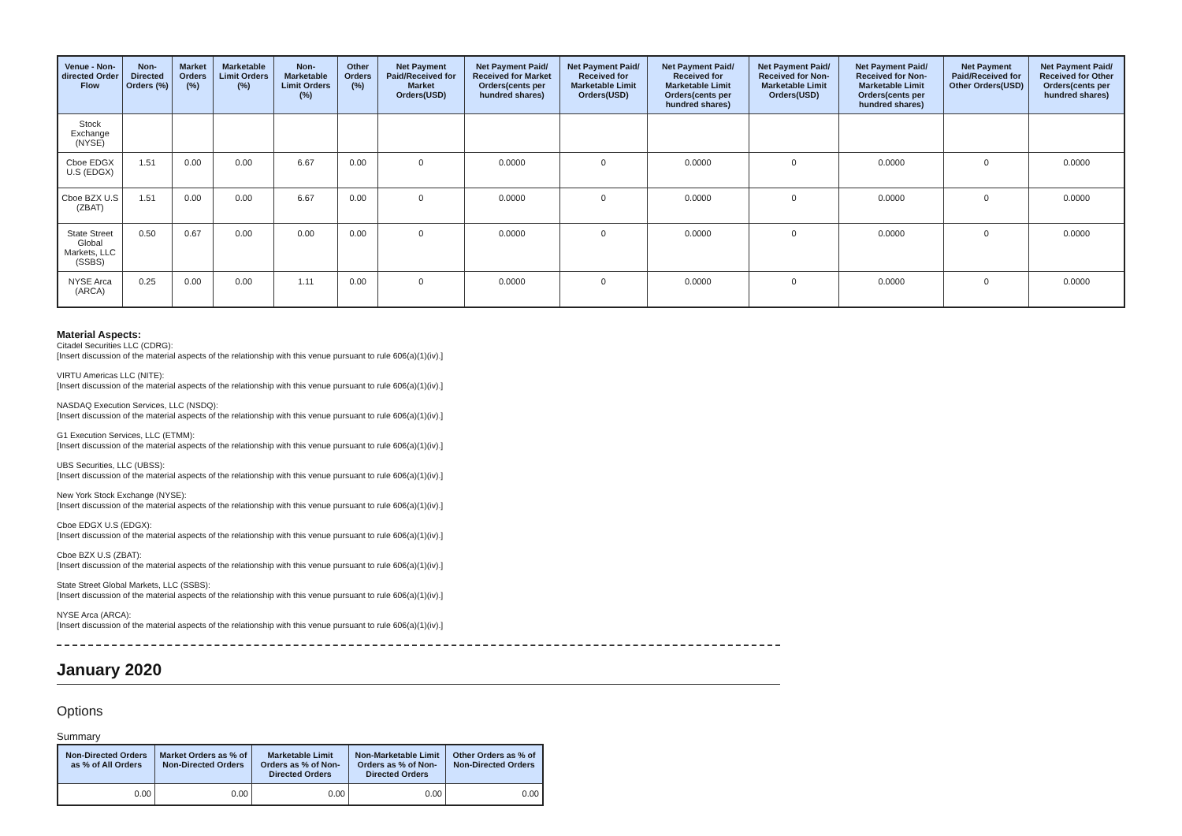| Venue - Non-directed Order Flow | Non-Directed Orders (%) | Market Orders (%) | Marketable Limit Orders (%) | Non-Marketable Limit Orders (%) | Other Orders (%) | Net Payment Paid/Received for Market Orders(USD) | Net Payment Paid/ Received for Market Orders(cents per hundred shares) | Net Payment Paid/ Received for Marketable Limit Orders(USD) | Net Payment Paid/ Received for Marketable Limit Orders(cents per hundred shares) | Net Payment Paid/ Received for Non-Marketable Limit Orders(USD) | Net Payment Paid/ Received for Non-Marketable Limit Orders(cents per hundred shares) | Net Payment Paid/Received for Other Orders(USD) | Net Payment Paid/ Received for Other Orders(cents per hundred shares) |
| --- | --- | --- | --- | --- | --- | --- | --- | --- | --- | --- | --- | --- | --- |
| Stock Exchange (NYSE) | | | | | | | | | | | | | |
| Cboe EDGX U.S (EDGX) | 1.51 | 0.00 | 0.00 | 6.67 | 0.00 | 0 | 0.0000 | 0 | 0.0000 | 0 | 0.0000 | 0 | 0.0000 |
| Cboe BZX U.S (ZBAT) | 1.51 | 0.00 | 0.00 | 6.67 | 0.00 | 0 | 0.0000 | 0 | 0.0000 | 0 | 0.0000 | 0 | 0.0000 |
| State Street Global Markets, LLC (SSBS) | 0.50 | 0.67 | 0.00 | 0.00 | 0.00 | 0 | 0.0000 | 0 | 0.0000 | 0 | 0.0000 | 0 | 0.0000 |
| NYSE Arca (ARCA) | 0.25 | 0.00 | 0.00 | 1.11 | 0.00 | 0 | 0.0000 | 0 | 0.0000 | 0 | 0.0000 | 0 | 0.0000 |
Material Aspects:
Citadel Securities LLC (CDRG):
[Insert discussion of the material aspects of the relationship with this venue pursuant to rule 606(a)(1)(iv).]
VIRTU Americas LLC (NITE):
[Insert discussion of the material aspects of the relationship with this venue pursuant to rule 606(a)(1)(iv).]
NASDAQ Execution Services, LLC (NSDQ):
[Insert discussion of the material aspects of the relationship with this venue pursuant to rule 606(a)(1)(iv).]
G1 Execution Services, LLC (ETMM):
[Insert discussion of the material aspects of the relationship with this venue pursuant to rule 606(a)(1)(iv).]
UBS Securities, LLC (UBSS):
[Insert discussion of the material aspects of the relationship with this venue pursuant to rule 606(a)(1)(iv).]
New York Stock Exchange (NYSE):
[Insert discussion of the material aspects of the relationship with this venue pursuant to rule 606(a)(1)(iv).]
Cboe EDGX U.S (EDGX):
[Insert discussion of the material aspects of the relationship with this venue pursuant to rule 606(a)(1)(iv).]
Cboe BZX U.S (ZBAT):
[Insert discussion of the material aspects of the relationship with this venue pursuant to rule 606(a)(1)(iv).]
State Street Global Markets, LLC (SSBS):
[Insert discussion of the material aspects of the relationship with this venue pursuant to rule 606(a)(1)(iv).]
NYSE Arca (ARCA):
[Insert discussion of the material aspects of the relationship with this venue pursuant to rule 606(a)(1)(iv).]
January 2020
Options
Summary
| Non-Directed Orders as % of All Orders | Market Orders as % of Non-Directed Orders | Marketable Limit Orders as % of Non-Directed Orders | Non-Marketable Limit Orders as % of Non-Directed Orders | Other Orders as % of Non-Directed Orders |
| --- | --- | --- | --- | --- |
| 0.00 | 0.00 | 0.00 | 0.00 | 0.00 |